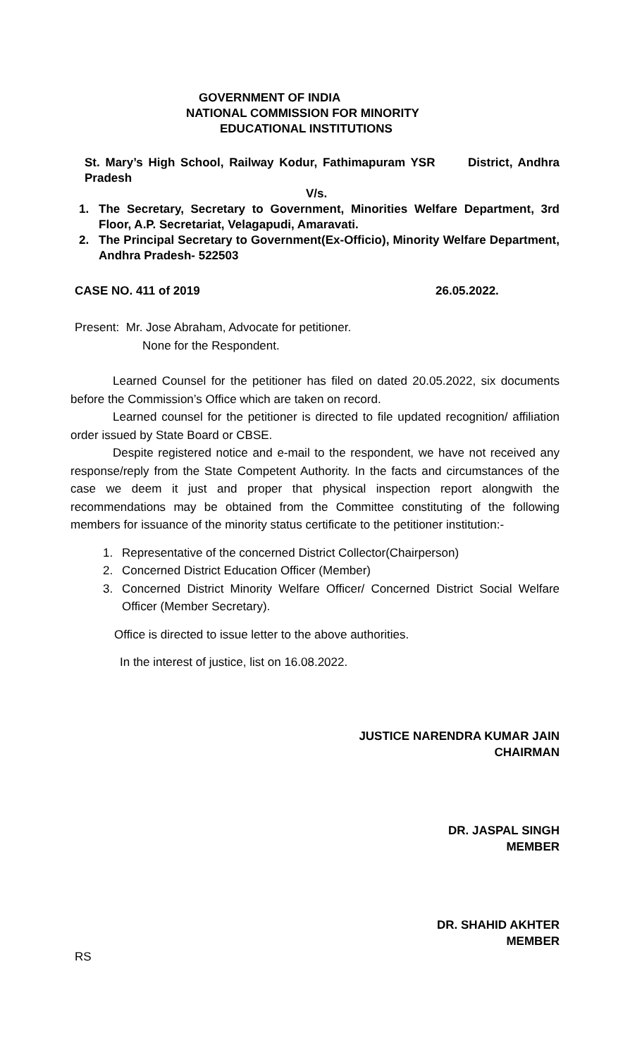GOVERNMENT OF INDIA
NATIONAL COMMISSION FOR MINORITY
EDUCATIONAL INSTITUTIONS
St. Mary’s High School, Railway Kodur, Fathimapuram YSR District, Andhra Pradesh
V/s.
1. The Secretary, Secretary to Government, Minorities Welfare Department, 3rd Floor, A.P. Secretariat, Velagapudi, Amaravati.
2. The Principal Secretary to Government(Ex-Officio), Minority Welfare Department, Andhra Pradesh- 522503
CASE NO. 411 of 2019 26.05.2022.
Present: Mr. Jose Abraham, Advocate for petitioner.
None for the Respondent.
Learned Counsel for the petitioner has filed on dated 20.05.2022, six documents before the Commission’s Office which are taken on record.
Learned counsel for the petitioner is directed to file updated recognition/ affiliation order issued by State Board or CBSE.
Despite registered notice and e-mail to the respondent, we have not received any response/reply from the State Competent Authority. In the facts and circumstances of the case we deem it just and proper that physical inspection report alongwith the recommendations may be obtained from the Committee constituting of the following members for issuance of the minority status certificate to the petitioner institution:-
1. Representative of the concerned District Collector(Chairperson)
2. Concerned District Education Officer (Member)
3. Concerned District Minority Welfare Officer/ Concerned District Social Welfare Officer (Member Secretary).
Office is directed to issue letter to the above authorities.
In the interest of justice, list on 16.08.2022.
JUSTICE NARENDRA KUMAR JAIN
CHAIRMAN
DR. JASPAL SINGH
MEMBER
DR. SHAHID AKHTER
MEMBER
RS